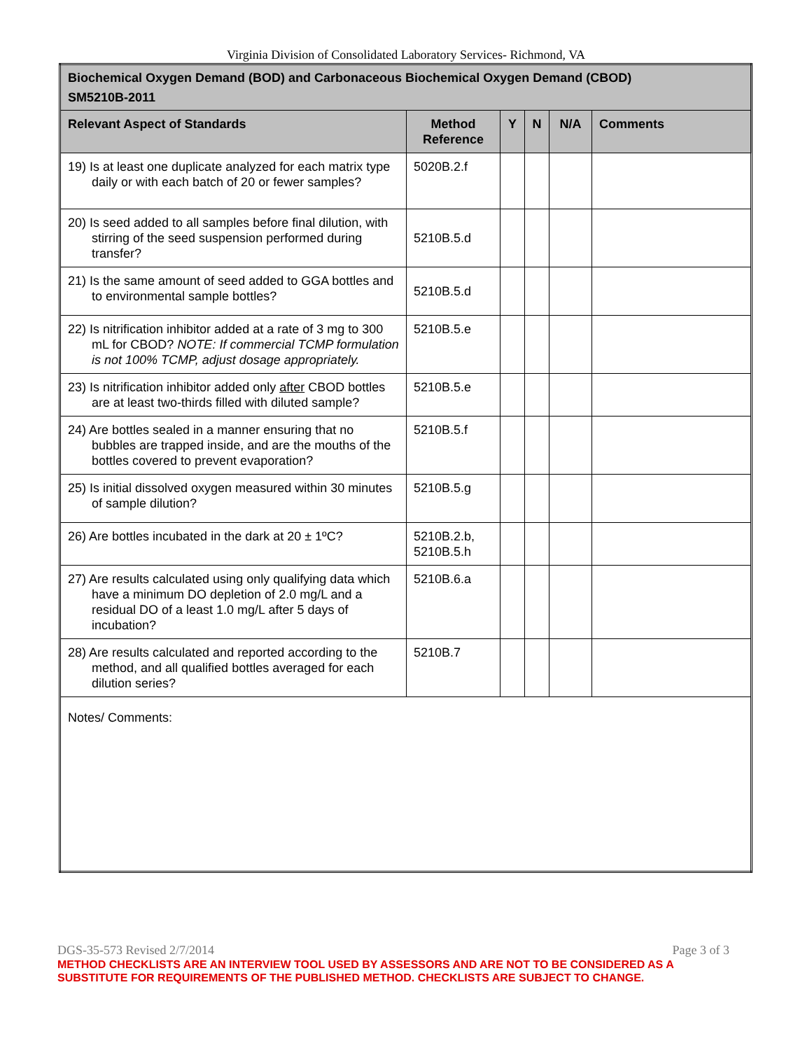Virginia Division of Consolidated Laboratory Services- Richmond, VA
| Biochemical Oxygen Demand (BOD) and Carbonaceous Biochemical Oxygen Demand (CBOD) SM5210B-2011 | | | | | |
| Relevant Aspect of Standards | Method Reference | Y | N | N/A | Comments |
| 19) Is at least one duplicate analyzed for each matrix type daily or with each batch of 20 or fewer samples? | 5020B.2.f | | | | |
| 20) Is seed added to all samples before final dilution, with stirring of the seed suspension performed during transfer? | 5210B.5.d | | | | |
| 21) Is the same amount of seed added to GGA bottles and to environmental sample bottles? | 5210B.5.d | | | | |
| 22) Is nitrification inhibitor added at a rate of 3 mg to 300 mL for CBOD? NOTE: If commercial TCMP formulation is not 100% TCMP, adjust dosage appropriately. | 5210B.5.e | | | | |
| 23) Is nitrification inhibitor added only after CBOD bottles are at least two-thirds filled with diluted sample? | 5210B.5.e | | | | |
| 24) Are bottles sealed in a manner ensuring that no bubbles are trapped inside, and are the mouths of the bottles covered to prevent evaporation? | 5210B.5.f | | | | |
| 25) Is initial dissolved oxygen measured within 30 minutes of sample dilution? | 5210B.5.g | | | | |
| 26) Are bottles incubated in the dark at 20 ± 1ºC? | 5210B.2.b, 5210B.5.h | | | | |
| 27) Are results calculated using only qualifying data which have a minimum DO depletion of 2.0 mg/L and a residual DO of a least 1.0 mg/L after 5 days of incubation? | 5210B.6.a | | | | |
| 28) Are results calculated and reported according to the method, and all qualified bottles averaged for each dilution series? | 5210B.7 | | | | |
| Notes/ Comments: | | | | | |
DGS-35-573 Revised 2/7/2014 Page 3 of 3
METHOD CHECKLISTS ARE AN INTERVIEW TOOL USED BY ASSESSORS AND ARE NOT TO BE CONSIDERED AS A SUBSTITUTE FOR REQUIREMENTS OF THE PUBLISHED METHOD. CHECKLISTS ARE SUBJECT TO CHANGE.